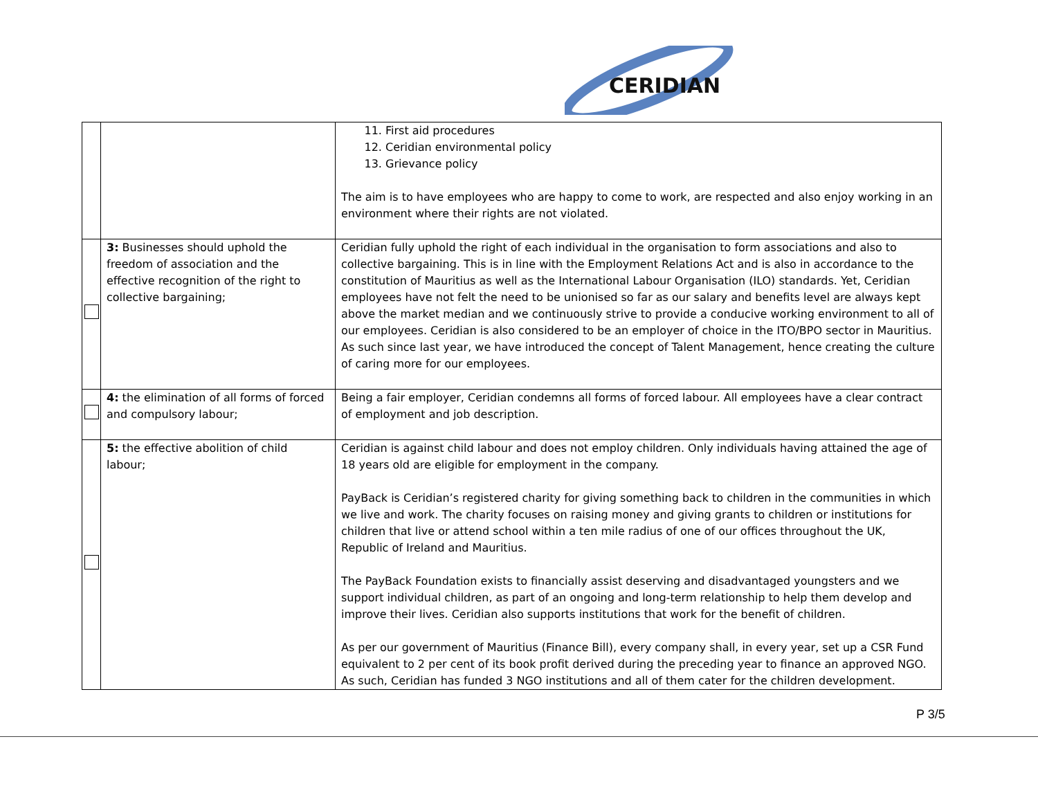CERIDIAN
| | | 11. First aid procedures 12. Ceridian environmental policy 13. Grievance policy The aim is to have employees who are happy to come to work, are respected and also enjoy working in an environment where their rights are not violated. |
| | 3: Businesses should uphold the freedom of association and the effective recognition of the right to collective bargaining; | Ceridian fully uphold the right of each individual in the organisation to form associations and also to collective bargaining. This is in line with the Employment Relations Act and is also in accordance to the constitution of Mauritius as well as the International Labour Organisation (ILO) standards. Yet, Ceridian employees have not felt the need to be unionised so far as our salary and benefits level are always kept above the market median and we continuously strive to provide a conducive working environment to all of our employees. Ceridian is also considered to be an employer of choice in the ITO/BPO sector in Mauritius. As such since last year, we have introduced the concept of Talent Management, hence creating the culture of caring more for our employees. |
| | 4: the elimination of all forms of forced and compulsory labour; | Being a fair employer, Ceridian condemns all forms of forced labour. All employees have a clear contract of employment and job description. |
| | 5: the effective abolition of child labour; | Ceridian is against child labour and does not employ children. Only individuals having attained the age of 18 years old are eligible for employment in the company. PayBack is Ceridian’s registered charity for giving something back to children in the communities in which we live and work. The charity focuses on raising money and giving grants to children or institutions for children that live or attend school within a ten mile radius of one of our offices throughout the UK, Republic of Ireland and Mauritius. The PayBack Foundation exists to financially assist deserving and disadvantaged youngsters and we support individual children, as part of an ongoing and long-term relationship to help them develop and improve their lives. Ceridian also supports institutions that work for the benefit of children. As per our government of Mauritius (Finance Bill), every company shall, in every year, set up a CSR Fund equivalent to 2 per cent of its book profit derived during the preceding year to finance an approved NGO. As such, Ceridian has funded 3 NGO institutions and all of them cater for the children development. |
P 3/5